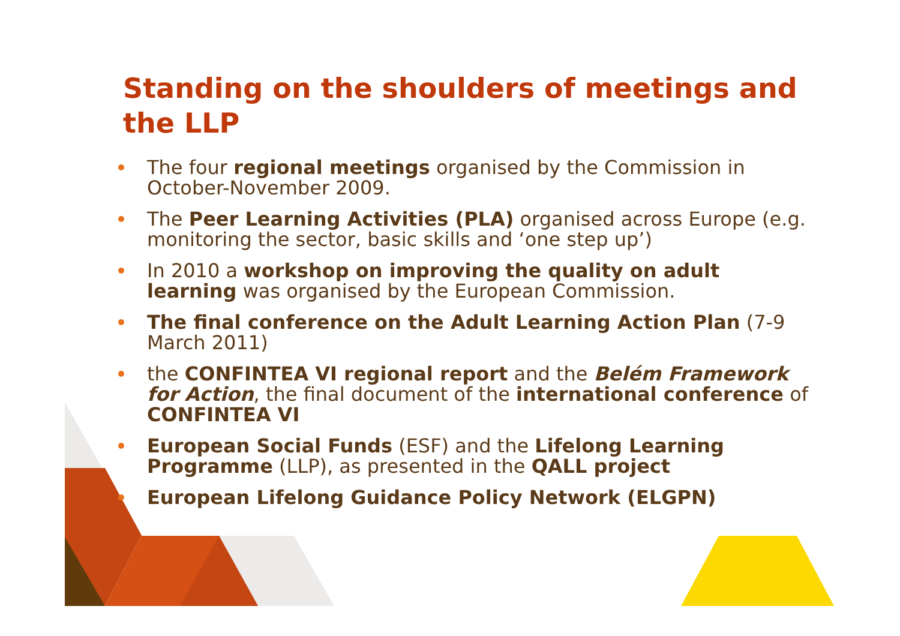Standing on the shoulders of meetings and the LLP
The four regional meetings organised by the Commission in October-November 2009.
The Peer Learning Activities (PLA) organised across Europe (e.g. monitoring the sector, basic skills and ‘one step up’)
In 2010 a workshop on improving the quality on adult learning was organised by the European Commission.
The final conference on the Adult Learning Action Plan (7-9 March 2011)
the CONFINTEA VI regional report and the Belém Framework for Action, the final document of the international conference of CONFINTEA VI
European Social Funds (ESF) and the Lifelong Learning Programme (LLP), as presented in the QALL project
European Lifelong Guidance Policy Network (ELGPN)